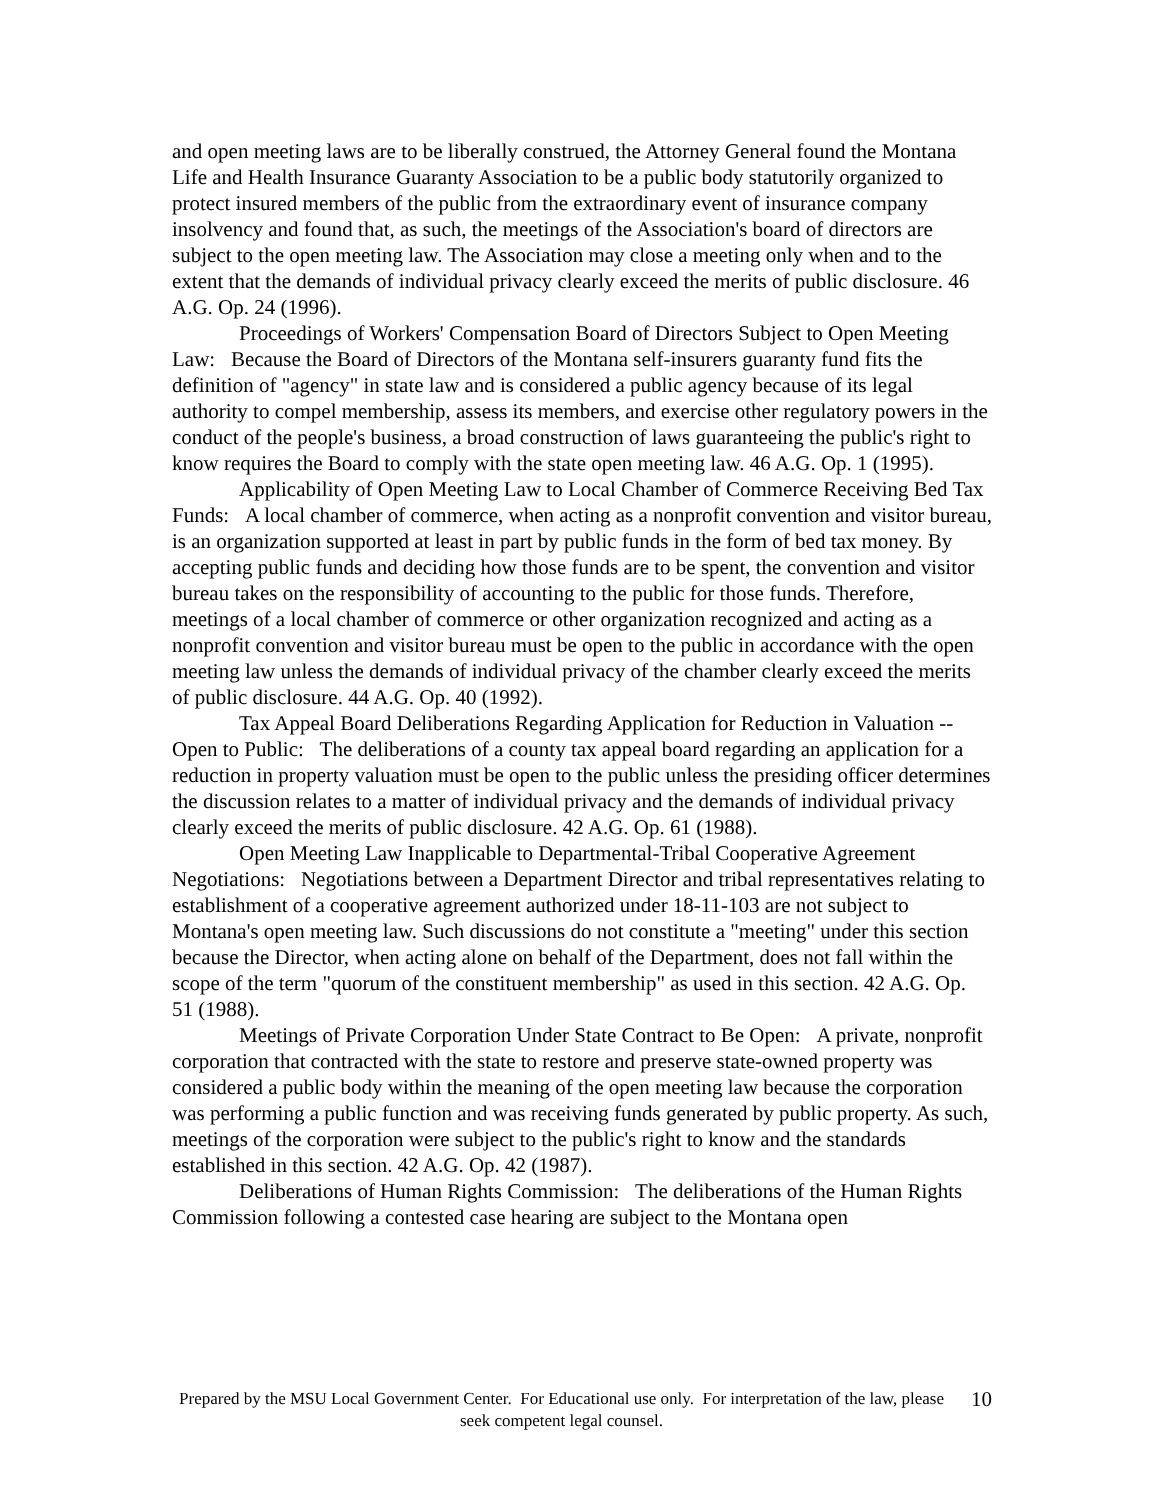and open meeting laws are to be liberally construed, the Attorney General found the Montana Life and Health Insurance Guaranty Association to be a public body statutorily organized to protect insured members of the public from the extraordinary event of insurance company insolvency and found that, as such, the meetings of the Association's board of directors are subject to the open meeting law. The Association may close a meeting only when and to the extent that the demands of individual privacy clearly exceed the merits of public disclosure. 46 A.G. Op. 24 (1996).
Proceedings of Workers' Compensation Board of Directors Subject to Open Meeting Law: Because the Board of Directors of the Montana self-insurers guaranty fund fits the definition of "agency" in state law and is considered a public agency because of its legal authority to compel membership, assess its members, and exercise other regulatory powers in the conduct of the people's business, a broad construction of laws guaranteeing the public's right to know requires the Board to comply with the state open meeting law. 46 A.G. Op. 1 (1995).
Applicability of Open Meeting Law to Local Chamber of Commerce Receiving Bed Tax Funds: A local chamber of commerce, when acting as a nonprofit convention and visitor bureau, is an organization supported at least in part by public funds in the form of bed tax money. By accepting public funds and deciding how those funds are to be spent, the convention and visitor bureau takes on the responsibility of accounting to the public for those funds. Therefore, meetings of a local chamber of commerce or other organization recognized and acting as a nonprofit convention and visitor bureau must be open to the public in accordance with the open meeting law unless the demands of individual privacy of the chamber clearly exceed the merits of public disclosure. 44 A.G. Op. 40 (1992).
Tax Appeal Board Deliberations Regarding Application for Reduction in Valuation -- Open to Public: The deliberations of a county tax appeal board regarding an application for a reduction in property valuation must be open to the public unless the presiding officer determines the discussion relates to a matter of individual privacy and the demands of individual privacy clearly exceed the merits of public disclosure. 42 A.G. Op. 61 (1988).
Open Meeting Law Inapplicable to Departmental-Tribal Cooperative Agreement Negotiations: Negotiations between a Department Director and tribal representatives relating to establishment of a cooperative agreement authorized under 18-11-103 are not subject to Montana's open meeting law. Such discussions do not constitute a "meeting" under this section because the Director, when acting alone on behalf of the Department, does not fall within the scope of the term "quorum of the constituent membership" as used in this section. 42 A.G. Op. 51 (1988).
Meetings of Private Corporation Under State Contract to Be Open: A private, nonprofit corporation that contracted with the state to restore and preserve state-owned property was considered a public body within the meaning of the open meeting law because the corporation was performing a public function and was receiving funds generated by public property. As such, meetings of the corporation were subject to the public's right to know and the standards established in this section. 42 A.G. Op. 42 (1987).
Deliberations of Human Rights Commission: The deliberations of the Human Rights Commission following a contested case hearing are subject to the Montana open
Prepared by the MSU Local Government Center. For Educational use only. For interpretation of the law, please seek competent legal counsel.
10